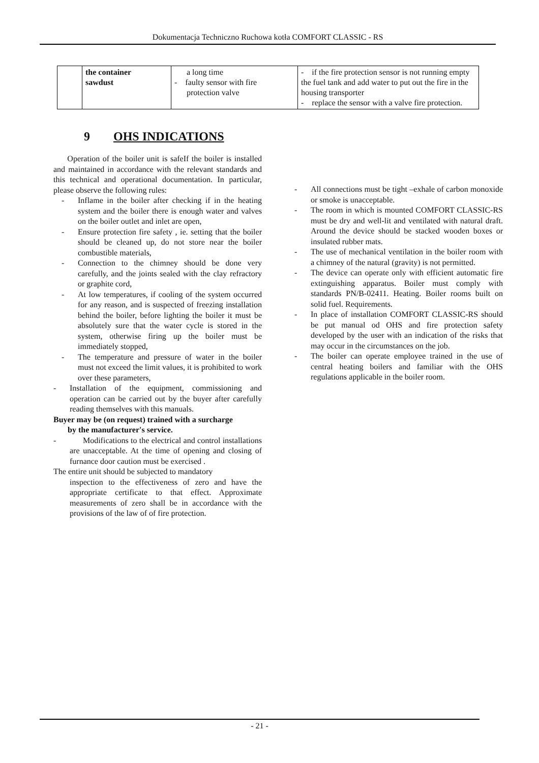Dokumentacja Techniczno Ruchowa kotła COMFORT CLASSIC - RS
| | the container sawdust | a long time - faulty sensor with fire protection valve | - if the fire protection sensor is not running empty the fuel tank and add water to put out the fire in the housing transporter - replace the sensor with a valve fire protection. |
9 OHS INDICATIONS
Operation of the boiler unit is safeIf the boiler is installed and maintained in accordance with the relevant standards and this technical and operational documentation. In particular, please observe the following rules:
- Inflame in the boiler after checking if in the heating system and the boiler there is enough water and valves on the boiler outlet and inlet are open,
- Ensure protection fire safety , ie. setting that the boiler should be cleaned up, do not store near the boiler combustible materials,
- Connection to the chimney should be done very carefully, and the joints sealed with the clay refractory or graphite cord,
- At low temperatures, if cooling of the system occurred for any reason, and is suspected of freezing installation behind the boiler, before lighting the boiler it must be absolutely sure that the water cycle is stored in the system, otherwise firing up the boiler must be immediately stopped,
- The temperature and pressure of water in the boiler must not exceed the limit values, it is prohibited to work over these parameters,
- Installation of the equipment, commissioning and operation can be carried out by the buyer after carefully reading themselves with this manuals.
Buyer may be (on request) trained with a surcharge
by the manufacturer's service.
- Modifications to the electrical and control installations are unacceptable. At the time of opening and closing of furnance door caution must be exercised .
The entire unit should be subjected to mandatory
inspection to the effectiveness of zero and have the appropriate certificate to that effect. Approximate measurements of zero shall be in accordance with the provisions of the law of of fire protection.
- All connections must be tight –exhale of carbon monoxide or smoke is unacceptable.
- The room in which is mounted COMFORT CLASSIC-RS must be dry and well-lit and ventilated with natural draft. Around the device should be stacked wooden boxes or insulated rubber mats.
- The use of mechanical ventilation in the boiler room with a chimney of the natural (gravity) is not permitted.
- The device can operate only with efficient automatic fire extinguishing apparatus. Boiler must comply with standards PN/B-02411. Heating. Boiler rooms built on solid fuel. Requirements.
- In place of installation COMFORT CLASSIC-RS should be put manual od OHS and fire protection safety developed by the user with an indication of the risks that may occur in the circumstances on the job.
- The boiler can operate employee trained in the use of central heating boilers and familiar with the OHS regulations applicable in the boiler room.
- 21 -